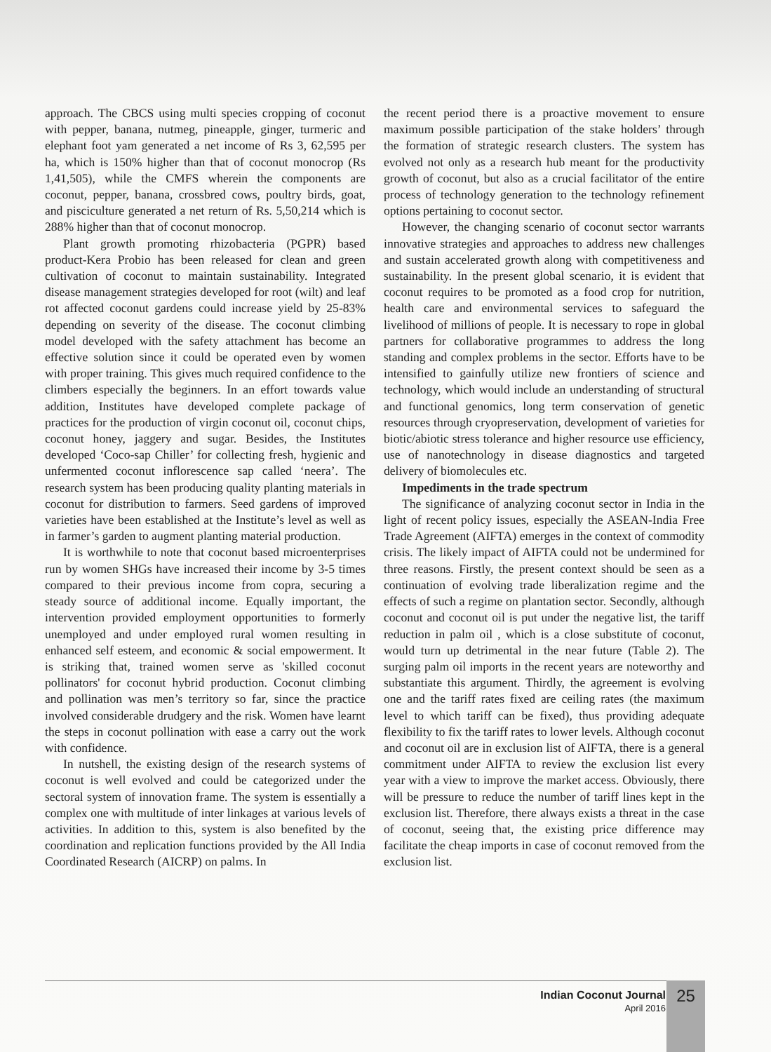approach. The CBCS using multi species cropping of coconut with pepper, banana, nutmeg, pineapple, ginger, turmeric and elephant foot yam generated a net income of Rs 3, 62,595 per ha, which is 150% higher than that of coconut monocrop (Rs 1,41,505), while the CMFS wherein the components are coconut, pepper, banana, crossbred cows, poultry birds, goat, and pisciculture generated a net return of Rs. 5,50,214 which is 288% higher than that of coconut monocrop.
Plant growth promoting rhizobacteria (PGPR) based product-Kera Probio has been released for clean and green cultivation of coconut to maintain sustainability. Integrated disease management strategies developed for root (wilt) and leaf rot affected coconut gardens could increase yield by 25-83% depending on severity of the disease. The coconut climbing model developed with the safety attachment has become an effective solution since it could be operated even by women with proper training. This gives much required confidence to the climbers especially the beginners. In an effort towards value addition, Institutes have developed complete package of practices for the production of virgin coconut oil, coconut chips, coconut honey, jaggery and sugar. Besides, the Institutes developed ‘Coco-sap Chiller’ for collecting fresh, hygienic and unfermented coconut inflorescence sap called ‘neera’. The research system has been producing quality planting materials in coconut for distribution to farmers. Seed gardens of improved varieties have been established at the Institute’s level as well as in farmer’s garden to augment planting material production.
It is worthwhile to note that coconut based microenterprises run by women SHGs have increased their income by 3-5 times compared to their previous income from copra, securing a steady source of additional income. Equally important, the intervention provided employment opportunities to formerly unemployed and under employed rural women resulting in enhanced self esteem, and economic & social empowerment. It is striking that, trained women serve as 'skilled coconut pollinators' for coconut hybrid production. Coconut climbing and pollination was men’s territory so far, since the practice involved considerable drudgery and the risk. Women have learnt the steps in coconut pollination with ease a carry out the work with confidence.
In nutshell, the existing design of the research systems of coconut is well evolved and could be categorized under the sectoral system of innovation frame. The system is essentially a complex one with multitude of inter linkages at various levels of activities. In addition to this, system is also benefited by the coordination and replication functions provided by the All India Coordinated Research (AICRP) on palms. In
the recent period there is a proactive movement to ensure maximum possible participation of the stake holders’ through the formation of strategic research clusters. The system has evolved not only as a research hub meant for the productivity growth of coconut, but also as a crucial facilitator of the entire process of technology generation to the technology refinement options pertaining to coconut sector.
However, the changing scenario of coconut sector warrants innovative strategies and approaches to address new challenges and sustain accelerated growth along with competitiveness and sustainability. In the present global scenario, it is evident that coconut requires to be promoted as a food crop for nutrition, health care and environmental services to safeguard the livelihood of millions of people. It is necessary to rope in global partners for collaborative programmes to address the long standing and complex problems in the sector. Efforts have to be intensified to gainfully utilize new frontiers of science and technology, which would include an understanding of structural and functional genomics, long term conservation of genetic resources through cryopreservation, development of varieties for biotic/abiotic stress tolerance and higher resource use efficiency, use of nanotechnology in disease diagnostics and targeted delivery of biomolecules etc.
Impediments in the trade spectrum
The significance of analyzing coconut sector in India in the light of recent policy issues, especially the ASEAN-India Free Trade Agreement (AIFTA) emerges in the context of commodity crisis. The likely impact of AIFTA could not be undermined for three reasons. Firstly, the present context should be seen as a continuation of evolving trade liberalization regime and the effects of such a regime on plantation sector. Secondly, although coconut and coconut oil is put under the negative list, the tariff reduction in palm oil , which is a close substitute of coconut, would turn up detrimental in the near future (Table 2). The surging palm oil imports in the recent years are noteworthy and substantiate this argument. Thirdly, the agreement is evolving one and the tariff rates fixed are ceiling rates (the maximum level to which tariff can be fixed), thus providing adequate flexibility to fix the tariff rates to lower levels. Although coconut and coconut oil are in exclusion list of AIFTA, there is a general commitment under AIFTA to review the exclusion list every year with a view to improve the market access. Obviously, there will be pressure to reduce the number of tariff lines kept in the exclusion list. Therefore, there always exists a threat in the case of coconut, seeing that, the existing price difference may facilitate the cheap imports in case of coconut removed from the exclusion list.
Indian Coconut Journal
April 2016
25